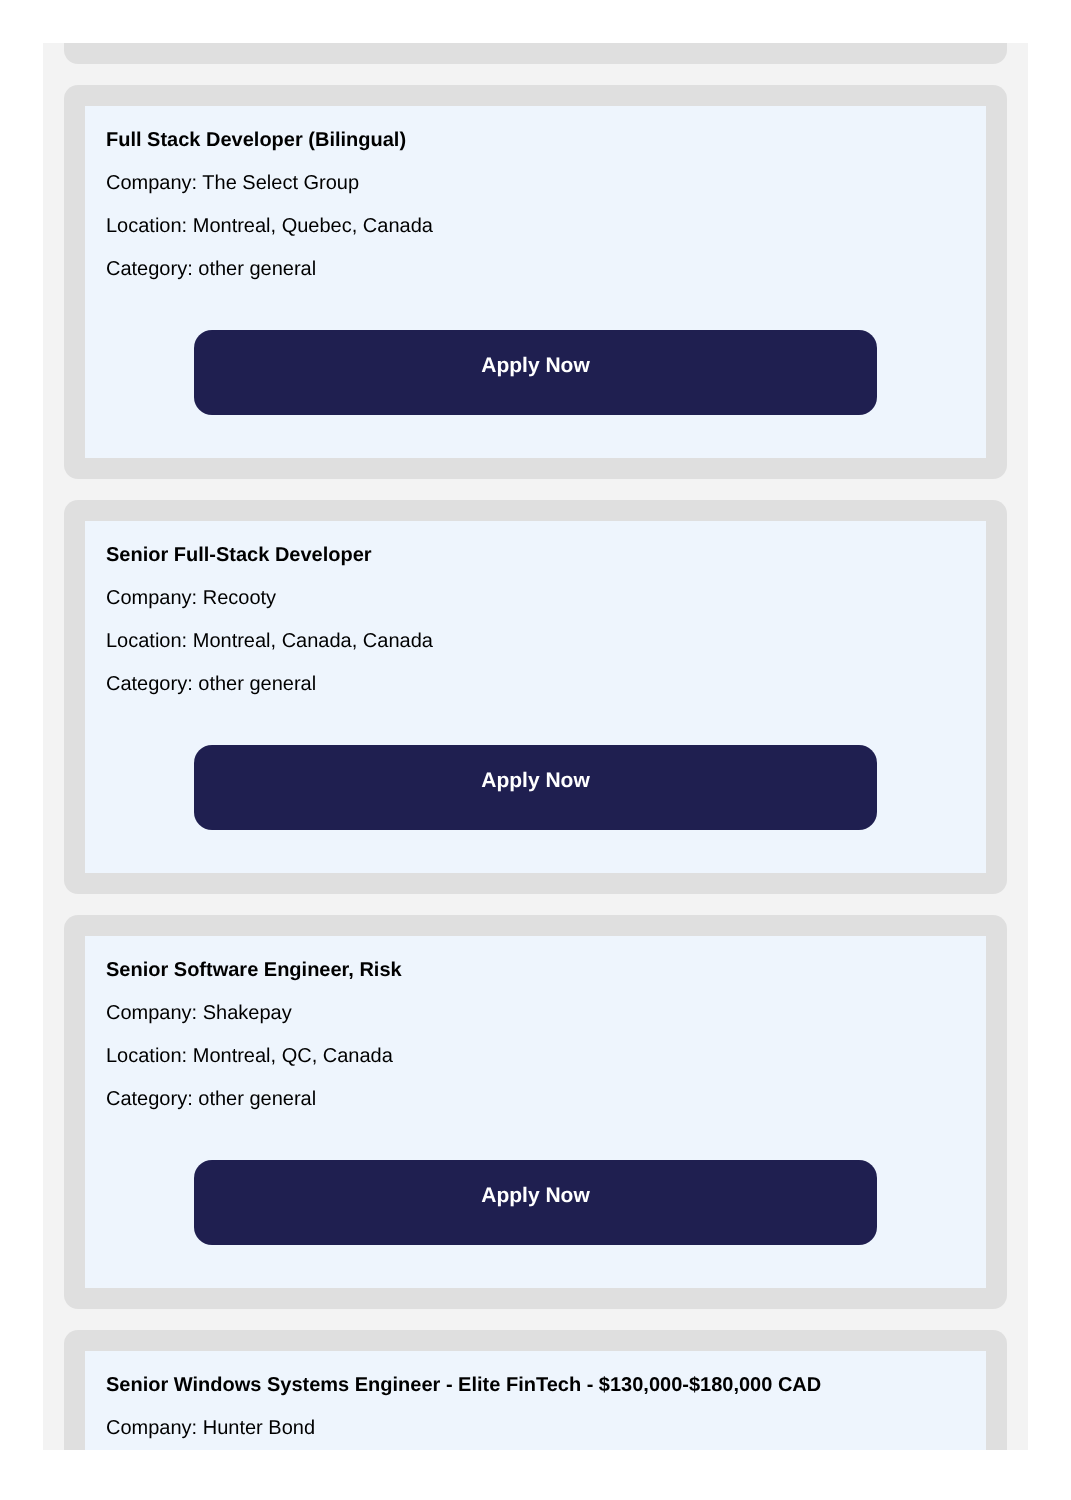Full Stack Developer (Bilingual)
Company: The Select Group
Location: Montreal, Quebec, Canada
Category: other general
Apply Now
Senior Full-Stack Developer
Company: Recooty
Location: Montreal, Canada, Canada
Category: other general
Apply Now
Senior Software Engineer, Risk
Company: Shakepay
Location: Montreal, QC, Canada
Category: other general
Apply Now
Senior Windows Systems Engineer - Elite FinTech - $130,000-$180,000 CAD
Company: Hunter Bond